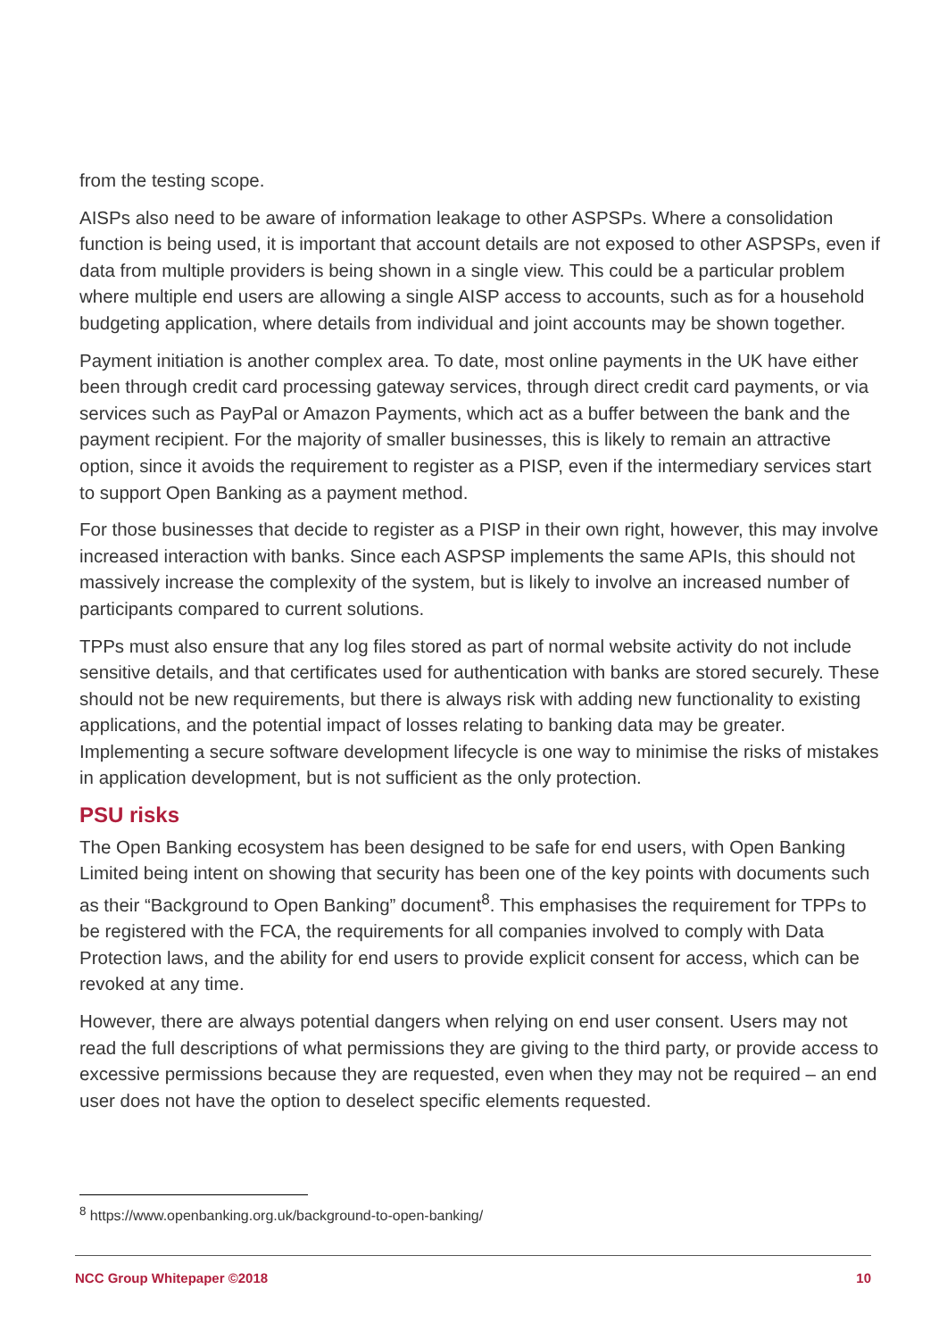from the testing scope.
AISPs also need to be aware of information leakage to other ASPSPs. Where a consolidation function is being used, it is important that account details are not exposed to other ASPSPs, even if data from multiple providers is being shown in a single view. This could be a particular problem where multiple end users are allowing a single AISP access to accounts, such as for a household budgeting application, where details from individual and joint accounts may be shown together.
Payment initiation is another complex area. To date, most online payments in the UK have either been through credit card processing gateway services, through direct credit card payments, or via services such as PayPal or Amazon Payments, which act as a buffer between the bank and the payment recipient. For the majority of smaller businesses, this is likely to remain an attractive option, since it avoids the requirement to register as a PISP, even if the intermediary services start to support Open Banking as a payment method.
For those businesses that decide to register as a PISP in their own right, however, this may involve increased interaction with banks. Since each ASPSP implements the same APIs, this should not massively increase the complexity of the system, but is likely to involve an increased number of participants compared to current solutions.
TPPs must also ensure that any log files stored as part of normal website activity do not include sensitive details, and that certificates used for authentication with banks are stored securely. These should not be new requirements, but there is always risk with adding new functionality to existing applications, and the potential impact of losses relating to banking data may be greater. Implementing a secure software development lifecycle is one way to minimise the risks of mistakes in application development, but is not sufficient as the only protection.
PSU risks
The Open Banking ecosystem has been designed to be safe for end users, with Open Banking Limited being intent on showing that security has been one of the key points with documents such as their “Background to Open Banking” document<sup>8</sup>. This emphasises the requirement for TPPs to be registered with the FCA, the requirements for all companies involved to comply with Data Protection laws, and the ability for end users to provide explicit consent for access, which can be revoked at any time.
However, there are always potential dangers when relying on end user consent. Users may not read the full descriptions of what permissions they are giving to the third party, or provide access to excessive permissions because they are requested, even when they may not be required – an end user does not have the option to deselect specific elements requested.
<sup>8</sup> https://www.openbanking.org.uk/background-to-open-banking/
NCC Group Whitepaper ©2018 10